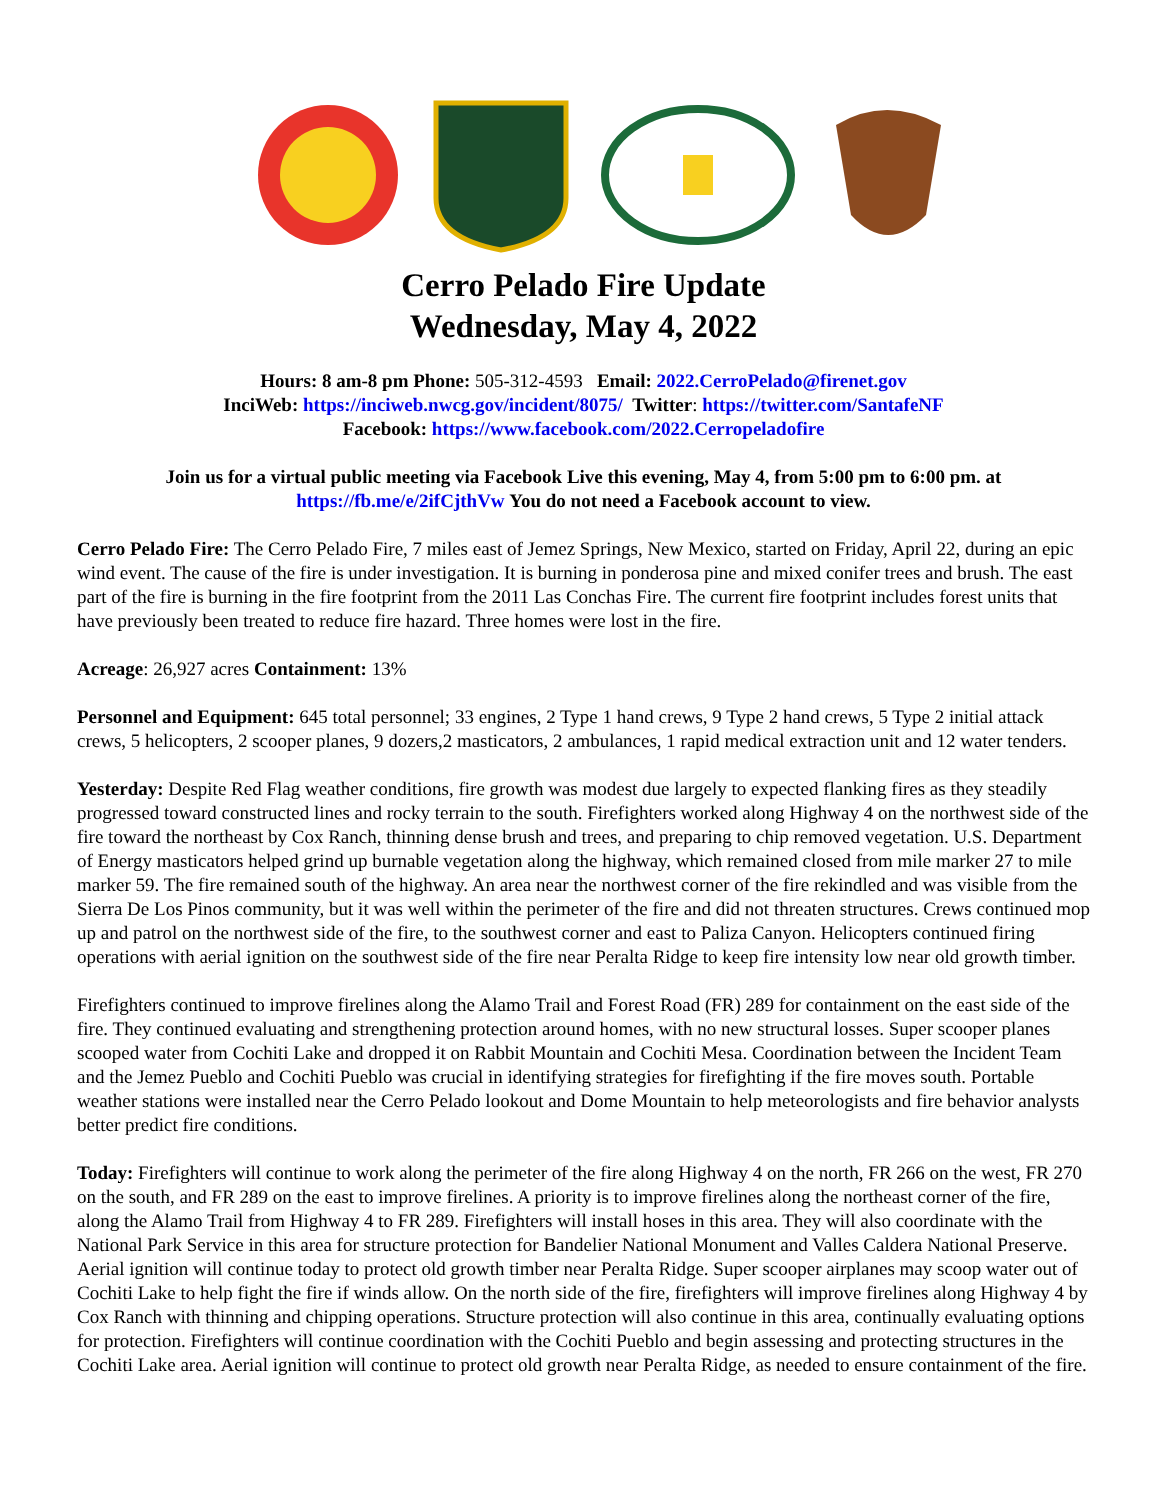Cerro Pelado Fire Update
Wednesday, May 4, 2022
Hours: 8 am-8 pm Phone: 505-312-4593 Email: 2022.CerroPelado@firenet.gov
InciWeb: https://inciweb.nwcg.gov/incident/8075/ Twitter: https://twitter.com/SantafeNF
Facebook: https://www.facebook.com/2022.Cerropeladofire
Join us for a virtual public meeting via Facebook Live this evening, May 4, from 5:00 pm to 6:00 pm. at
https://fb.me/e/2ifCjthVw You do not need a Facebook account to view.
Cerro Pelado Fire: The Cerro Pelado Fire, 7 miles east of Jemez Springs, New Mexico, started on Friday, April 22, during an epic wind event. The cause of the fire is under investigation. It is burning in ponderosa pine and mixed conifer trees and brush. The east part of the fire is burning in the fire footprint from the 2011 Las Conchas Fire. The current fire footprint includes forest units that have previously been treated to reduce fire hazard. Three homes were lost in the fire.
Acreage: 26,927 acres Containment: 13%
Personnel and Equipment: 645 total personnel; 33 engines, 2 Type 1 hand crews, 9 Type 2 hand crews, 5 Type 2 initial attack crews, 5 helicopters, 2 scooper planes, 9 dozers,2 masticators, 2 ambulances, 1 rapid medical extraction unit and 12 water tenders.
Yesterday: Despite Red Flag weather conditions, fire growth was modest due largely to expected flanking fires as they steadily progressed toward constructed lines and rocky terrain to the south. Firefighters worked along Highway 4 on the northwest side of the fire toward the northeast by Cox Ranch, thinning dense brush and trees, and preparing to chip removed vegetation. U.S. Department of Energy masticators helped grind up burnable vegetation along the highway, which remained closed from mile marker 27 to mile marker 59. The fire remained south of the highway. An area near the northwest corner of the fire rekindled and was visible from the Sierra De Los Pinos community, but it was well within the perimeter of the fire and did not threaten structures. Crews continued mop up and patrol on the northwest side of the fire, to the southwest corner and east to Paliza Canyon. Helicopters continued firing operations with aerial ignition on the southwest side of the fire near Peralta Ridge to keep fire intensity low near old growth timber.
Firefighters continued to improve firelines along the Alamo Trail and Forest Road (FR) 289 for containment on the east side of the fire. They continued evaluating and strengthening protection around homes, with no new structural losses. Super scooper planes scooped water from Cochiti Lake and dropped it on Rabbit Mountain and Cochiti Mesa. Coordination between the Incident Team and the Jemez Pueblo and Cochiti Pueblo was crucial in identifying strategies for firefighting if the fire moves south. Portable weather stations were installed near the Cerro Pelado lookout and Dome Mountain to help meteorologists and fire behavior analysts better predict fire conditions.
Today: Firefighters will continue to work along the perimeter of the fire along Highway 4 on the north, FR 266 on the west, FR 270 on the south, and FR 289 on the east to improve firelines. A priority is to improve firelines along the northeast corner of the fire, along the Alamo Trail from Highway 4 to FR 289. Firefighters will install hoses in this area. They will also coordinate with the National Park Service in this area for structure protection for Bandelier National Monument and Valles Caldera National Preserve. Aerial ignition will continue today to protect old growth timber near Peralta Ridge. Super scooper airplanes may scoop water out of Cochiti Lake to help fight the fire if winds allow. On the north side of the fire, firefighters will improve firelines along Highway 4 by Cox Ranch with thinning and chipping operations. Structure protection will also continue in this area, continually evaluating options for protection. Firefighters will continue coordination with the Cochiti Pueblo and begin assessing and protecting structures in the Cochiti Lake area. Aerial ignition will continue to protect old growth near Peralta Ridge, as needed to ensure containment of the fire.